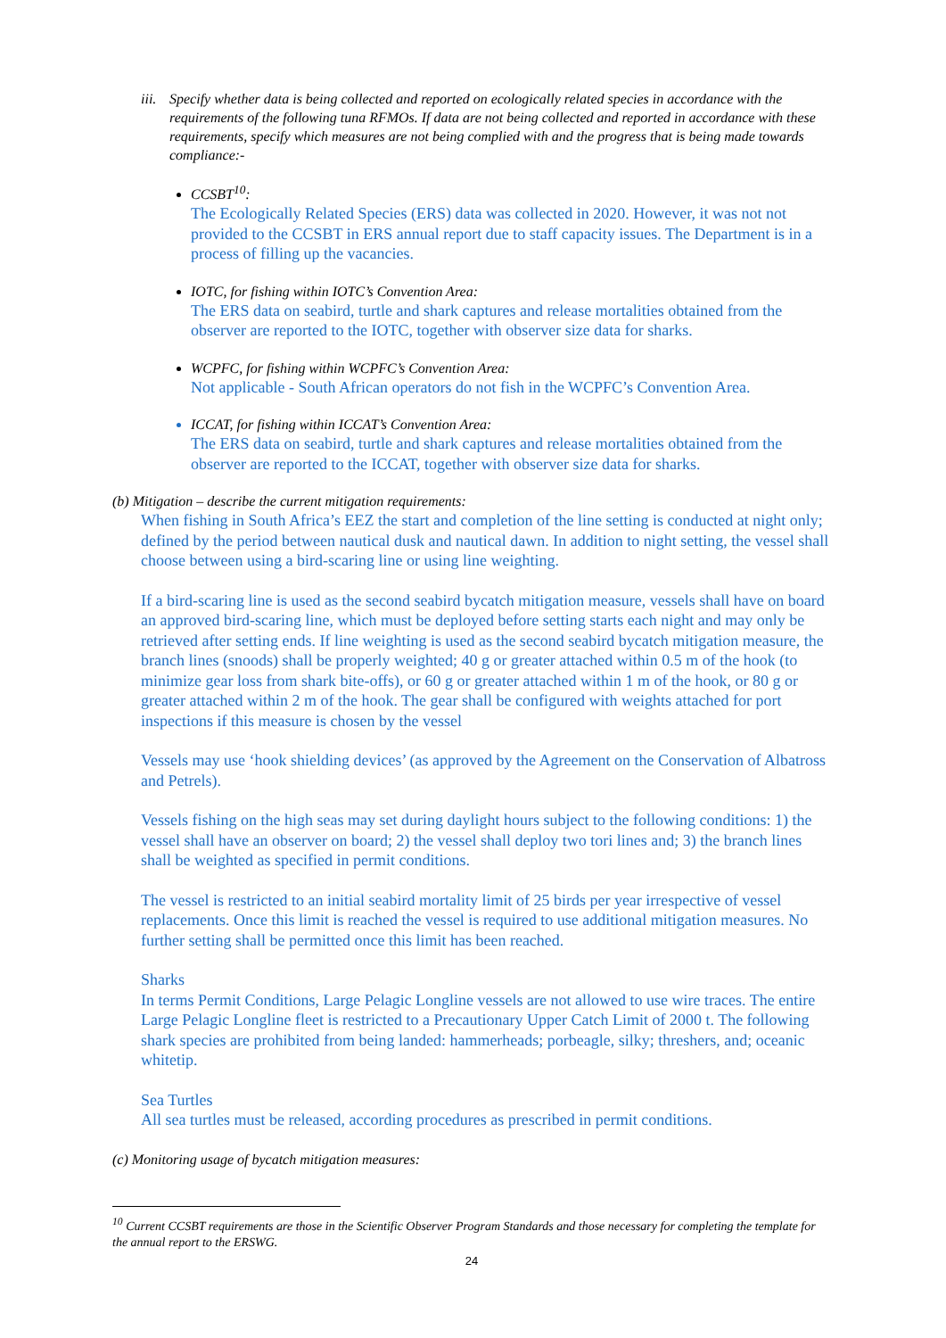iii. Specify whether data is being collected and reported on ecologically related species in accordance with the requirements of the following tuna RFMOs. If data are not being collected and reported in accordance with these requirements, specify which measures are not being complied with and the progress that is being made towards compliance:-
CCSBT<sup>10</sup>:
The Ecologically Related Species (ERS) data was collected in 2020. However, it was not not provided to the CCSBT in ERS annual report due to staff capacity issues. The Department is in a process of filling up the vacancies.
IOTC, for fishing within IOTC’s Convention Area:
The ERS data on seabird, turtle and shark captures and release mortalities obtained from the observer are reported to the IOTC, together with observer size data for sharks.
WCPFC, for fishing within WCPFC’s Convention Area:
Not applicable - South African operators do not fish in the WCPFC’s Convention Area.
ICCAT, for fishing within ICCAT’s Convention Area:
The ERS data on seabird, turtle and shark captures and release mortalities obtained from the observer are reported to the ICCAT, together with observer size data for sharks.
(b) Mitigation – describe the current mitigation requirements:
When fishing in South Africa’s EEZ the start and completion of the line setting is conducted at night only; defined by the period between nautical dusk and nautical dawn. In addition to night setting, the vessel shall choose between using a bird-scaring line or using line weighting.
If a bird-scaring line is used as the second seabird bycatch mitigation measure, vessels shall have on board an approved bird-scaring line, which must be deployed before setting starts each night and may only be retrieved after setting ends. If line weighting is used as the second seabird bycatch mitigation measure, the branch lines (snoods) shall be properly weighted; 40 g or greater attached within 0.5 m of the hook (to minimize gear loss from shark bite-offs), or 60 g or greater attached within 1 m of the hook, or 80 g or greater attached within 2 m of the hook. The gear shall be configured with weights attached for port inspections if this measure is chosen by the vessel
Vessels may use ‘hook shielding devices’ (as approved by the Agreement on the Conservation of Albatross and Petrels).
Vessels fishing on the high seas may set during daylight hours subject to the following conditions: 1) the vessel shall have an observer on board; 2) the vessel shall deploy two tori lines and; 3) the branch lines shall be weighted as specified in permit conditions.
The vessel is restricted to an initial seabird mortality limit of 25 birds per year irrespective of vessel replacements. Once this limit is reached the vessel is required to use additional mitigation measures. No further setting shall be permitted once this limit has been reached.
Sharks
In terms Permit Conditions, Large Pelagic Longline vessels are not allowed to use wire traces. The entire Large Pelagic Longline fleet is restricted to a Precautionary Upper Catch Limit of 2000 t. The following shark species are prohibited from being landed: hammerheads; porbeagle, silky; threshers, and; oceanic whitetip.
Sea Turtles
All sea turtles must be released, according procedures as prescribed in permit conditions.
(c) Monitoring usage of bycatch mitigation measures:
<sup>10</sup> Current CCSBT requirements are those in the Scientific Observer Program Standards and those necessary for completing the template for the annual report to the ERSWG.
24